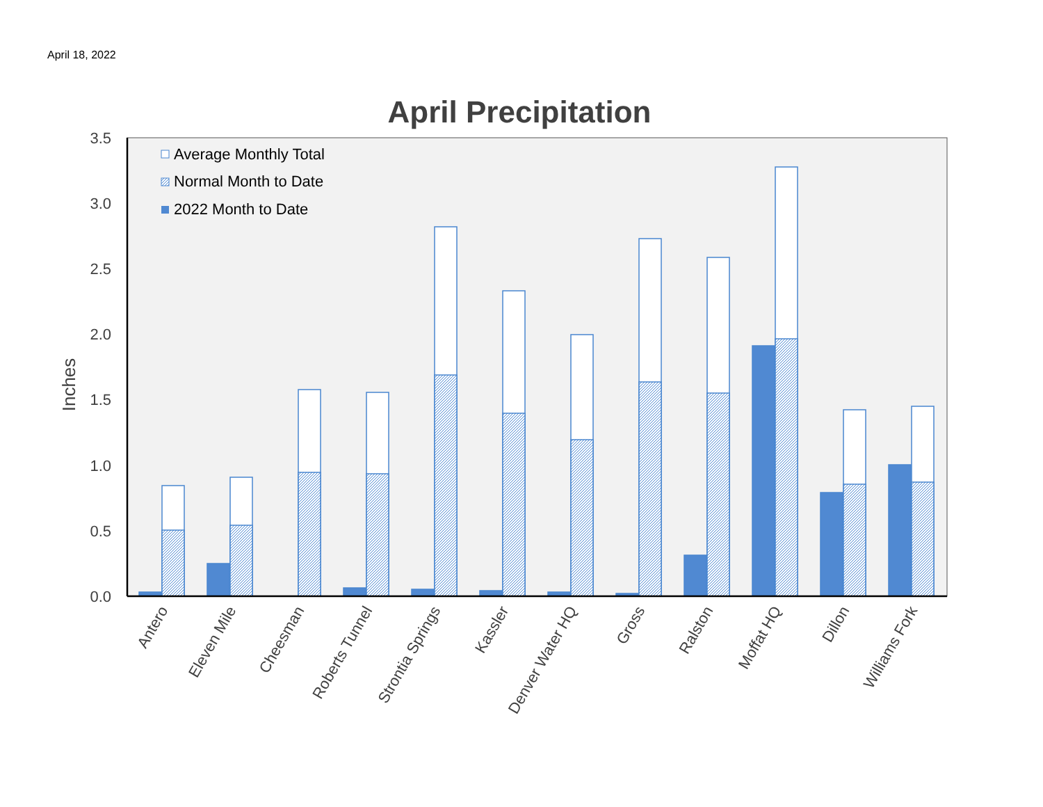April 18, 2022
April Precipitation
0.0
0.5
1.0
1.5
2.0
2.5
3.0
3.5
Inches
Average Monthly Total
Normal Month to Date
2022 Month to Date
Antero
Eleven Mile
Cheesman
Roberts Tunnel
Strontia Springs
Kassler
Denver Water HQ
Gross
Ralston
Moffat HQ
Dillon
Williams Fork